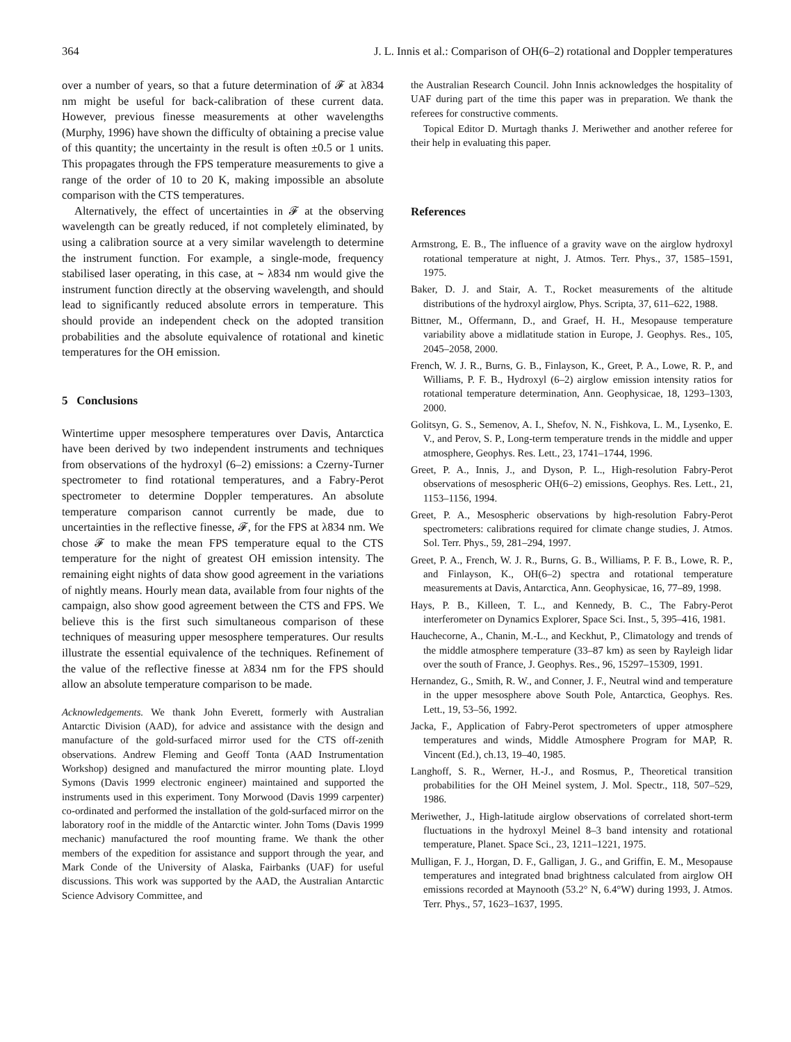364 J. L. Innis et al.: Comparison of OH(6–2) rotational and Doppler temperatures
over a number of years, so that a future determination of 𝓕 at λ834 nm might be useful for back-calibration of these current data. However, previous finesse measurements at other wavelengths (Murphy, 1996) have shown the difficulty of obtaining a precise value of this quantity; the uncertainty in the result is often ±0.5 or 1 units. This propagates through the FPS temperature measurements to give a range of the order of 10 to 20 K, making impossible an absolute comparison with the CTS temperatures.
Alternatively, the effect of uncertainties in 𝓕 at the observing wavelength can be greatly reduced, if not completely eliminated, by using a calibration source at a very similar wavelength to determine the instrument function. For example, a single-mode, frequency stabilised laser operating, in this case, at ∼ λ834 nm would give the instrument function directly at the observing wavelength, and should lead to significantly reduced absolute errors in temperature. This should provide an independent check on the adopted transition probabilities and the absolute equivalence of rotational and kinetic temperatures for the OH emission.
5 Conclusions
Wintertime upper mesosphere temperatures over Davis, Antarctica have been derived by two independent instruments and techniques from observations of the hydroxyl (6–2) emissions: a Czerny-Turner spectrometer to find rotational temperatures, and a Fabry-Perot spectrometer to determine Doppler temperatures. An absolute temperature comparison cannot currently be made, due to uncertainties in the reflective finesse, 𝓕, for the FPS at λ834 nm. We chose 𝓕 to make the mean FPS temperature equal to the CTS temperature for the night of greatest OH emission intensity. The remaining eight nights of data show good agreement in the variations of nightly means. Hourly mean data, available from four nights of the campaign, also show good agreement between the CTS and FPS. We believe this is the first such simultaneous comparison of these techniques of measuring upper mesosphere temperatures. Our results illustrate the essential equivalence of the techniques. Refinement of the value of the reflective finesse at λ834 nm for the FPS should allow an absolute temperature comparison to be made.
Acknowledgements. We thank John Everett, formerly with Australian Antarctic Division (AAD), for advice and assistance with the design and manufacture of the gold-surfaced mirror used for the CTS off-zenith observations. Andrew Fleming and Geoff Tonta (AAD Instrumentation Workshop) designed and manufactured the mirror mounting plate. Lloyd Symons (Davis 1999 electronic engineer) maintained and supported the instruments used in this experiment. Tony Morwood (Davis 1999 carpenter) co-ordinated and performed the installation of the gold-surfaced mirror on the laboratory roof in the middle of the Antarctic winter. John Toms (Davis 1999 mechanic) manufactured the roof mounting frame. We thank the other members of the expedition for assistance and support through the year, and Mark Conde of the University of Alaska, Fairbanks (UAF) for useful discussions. This work was supported by the AAD, the Australian Antarctic Science Advisory Committee, and
the Australian Research Council. John Innis acknowledges the hospitality of UAF during part of the time this paper was in preparation. We thank the referees for constructive comments.
Topical Editor D. Murtagh thanks J. Meriwether and another referee for their help in evaluating this paper.
References
Armstrong, E. B., The influence of a gravity wave on the airglow hydroxyl rotational temperature at night, J. Atmos. Terr. Phys., 37, 1585–1591, 1975.
Baker, D. J. and Stair, A. T., Rocket measurements of the altitude distributions of the hydroxyl airglow, Phys. Scripta, 37, 611–622, 1988.
Bittner, M., Offermann, D., and Graef, H. H., Mesopause temperature variability above a midlatitude station in Europe, J. Geophys. Res., 105, 2045–2058, 2000.
French, W. J. R., Burns, G. B., Finlayson, K., Greet, P. A., Lowe, R. P., and Williams, P. F. B., Hydroxyl (6–2) airglow emission intensity ratios for rotational temperature determination, Ann. Geophysicae, 18, 1293–1303, 2000.
Golitsyn, G. S., Semenov, A. I., Shefov, N. N., Fishkova, L. M., Lysenko, E. V., and Perov, S. P., Long-term temperature trends in the middle and upper atmosphere, Geophys. Res. Lett., 23, 1741–1744, 1996.
Greet, P. A., Innis, J., and Dyson, P. L., High-resolution Fabry-Perot observations of mesospheric OH(6–2) emissions, Geophys. Res. Lett., 21, 1153–1156, 1994.
Greet, P. A., Mesospheric observations by high-resolution Fabry-Perot spectrometers: calibrations required for climate change studies, J. Atmos. Sol. Terr. Phys., 59, 281–294, 1997.
Greet, P. A., French, W. J. R., Burns, G. B., Williams, P. F. B., Lowe, R. P., and Finlayson, K., OH(6–2) spectra and rotational temperature measurements at Davis, Antarctica, Ann. Geophysicae, 16, 77–89, 1998.
Hays, P. B., Killeen, T. L., and Kennedy, B. C., The Fabry-Perot interferometer on Dynamics Explorer, Space Sci. Inst., 5, 395–416, 1981.
Hauchecorne, A., Chanin, M.-L., and Keckhut, P., Climatology and trends of the middle atmosphere temperature (33–87 km) as seen by Rayleigh lidar over the south of France, J. Geophys. Res., 96, 15297–15309, 1991.
Hernandez, G., Smith, R. W., and Conner, J. F., Neutral wind and temperature in the upper mesosphere above South Pole, Antarctica, Geophys. Res. Lett., 19, 53–56, 1992.
Jacka, F., Application of Fabry-Perot spectrometers of upper atmosphere temperatures and winds, Middle Atmosphere Program for MAP, R. Vincent (Ed.), ch.13, 19–40, 1985.
Langhoff, S. R., Werner, H.-J., and Rosmus, P., Theoretical transition probabilities for the OH Meinel system, J. Mol. Spectr., 118, 507–529, 1986.
Meriwether, J., High-latitude airglow observations of correlated short-term fluctuations in the hydroxyl Meinel 8–3 band intensity and rotational temperature, Planet. Space Sci., 23, 1211–1221, 1975.
Mulligan, F. J., Horgan, D. F., Galligan, J. G., and Griffin, E. M., Mesopause temperatures and integrated bnad brightness calculated from airglow OH emissions recorded at Maynooth (53.2° N, 6.4°W) during 1993, J. Atmos. Terr. Phys., 57, 1623–1637, 1995.